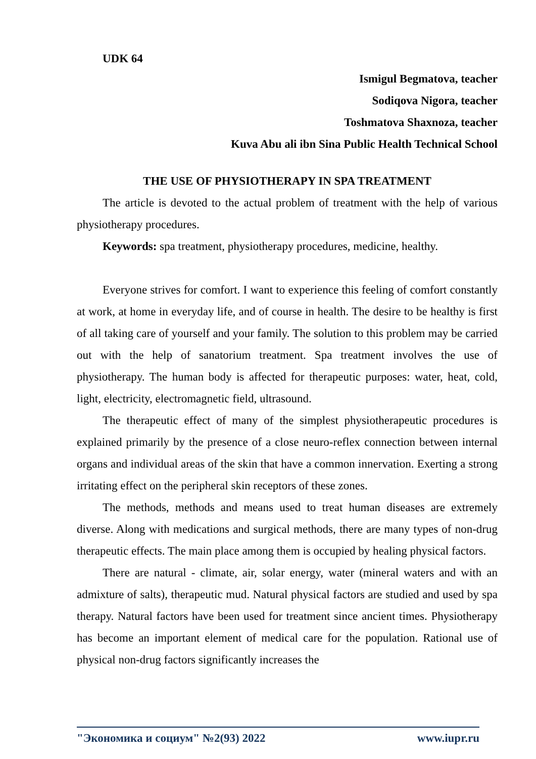UDK 64
Ismigul Begmatova, teacher
Sodiqova Nigora, teacher
Toshmatova Shaxnoza, teacher
Kuva Abu ali ibn Sina Public Health Technical School
THE USE OF PHYSIOTHERAPY IN SPA TREATMENT
The article is devoted to the actual problem of treatment with the help of various physiotherapy procedures.
Keywords: spa treatment, physiotherapy procedures, medicine, healthy.
Everyone strives for comfort. I want to experience this feeling of comfort constantly at work, at home in everyday life, and of course in health. The desire to be healthy is first of all taking care of yourself and your family. The solution to this problem may be carried out with the help of sanatorium treatment. Spa treatment involves the use of physiotherapy. The human body is affected for therapeutic purposes: water, heat, cold, light, electricity, electromagnetic field, ultrasound.
The therapeutic effect of many of the simplest physiotherapeutic procedures is explained primarily by the presence of a close neuro-reflex connection between internal organs and individual areas of the skin that have a common innervation. Exerting a strong irritating effect on the peripheral skin receptors of these zones.
The methods, methods and means used to treat human diseases are extremely diverse. Along with medications and surgical methods, there are many types of non-drug therapeutic effects. The main place among them is occupied by healing physical factors.
There are natural - climate, air, solar energy, water (mineral waters and with an admixture of salts), therapeutic mud. Natural physical factors are studied and used by spa therapy. Natural factors have been used for treatment since ancient times. Physiotherapy has become an important element of medical care for the population. Rational use of physical non-drug factors significantly increases the
"Экономика и социум" №2(93) 2022 www.iupr.ru